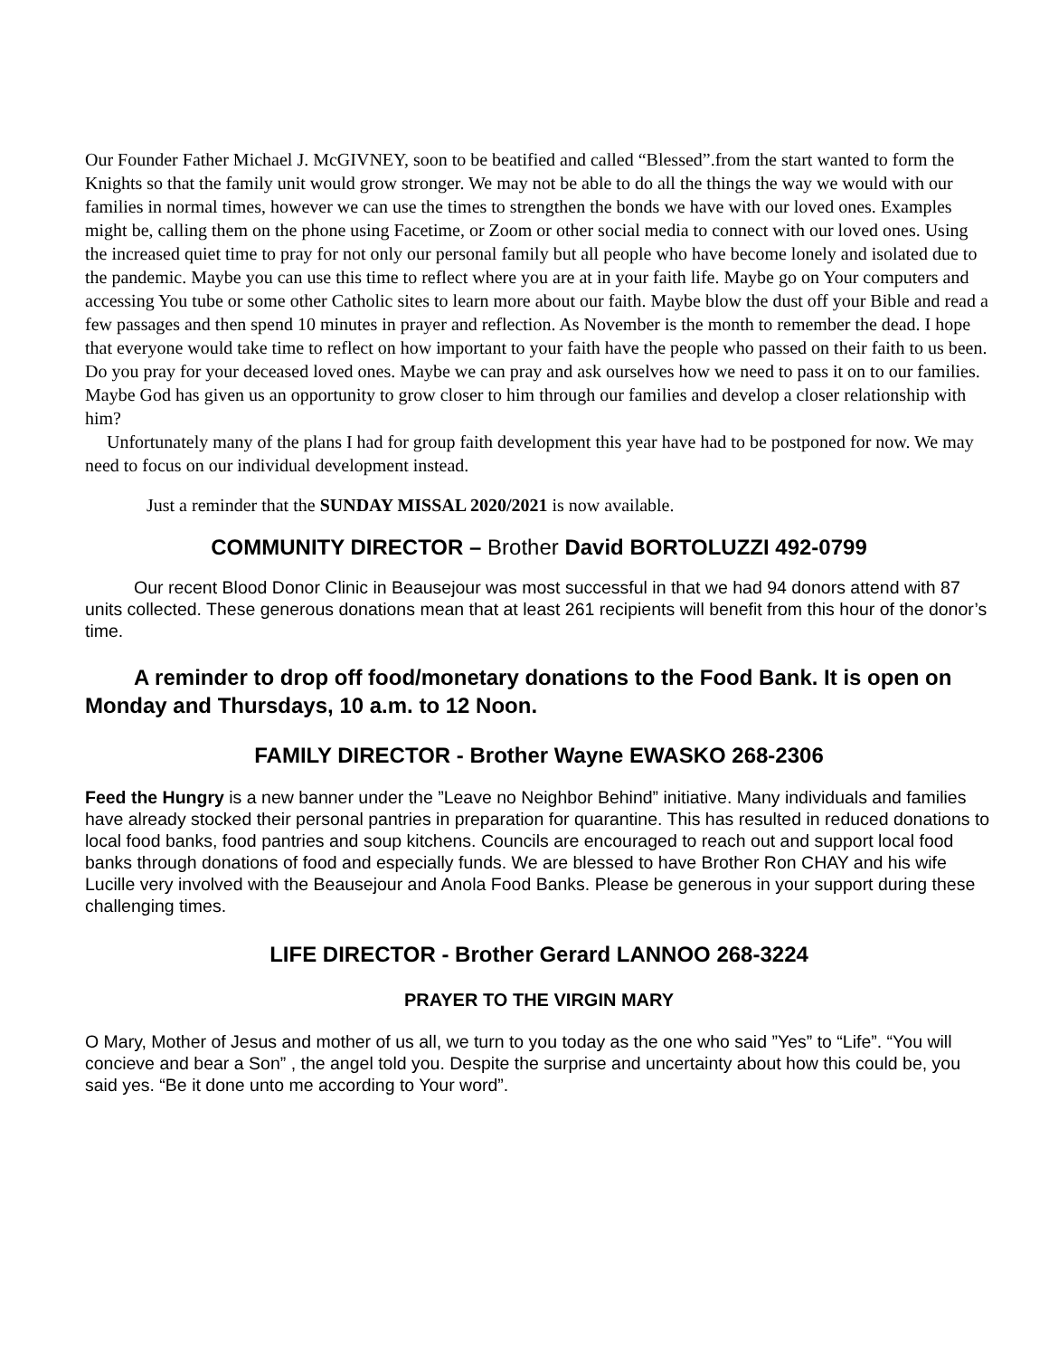Our Founder Father Michael J. McGIVNEY, soon to be beatified and called “Blessed”.from the start wanted to form the Knights so that the family unit would grow stronger. We may not be able to do all the things the way we would with our families in normal times, however we can use the times to strengthen the bonds we have with our loved ones. Examples might be, calling them on the phone using Facetime, or Zoom or other social media to connect with our loved ones. Using the increased quiet time to pray for not only our personal family but all people who have become lonely and isolated due to the pandemic. Maybe you can use this time to reflect where you are at in your faith life. Maybe go on Your computers and accessing You tube or some other Catholic sites to learn more about our faith. Maybe blow the dust off your Bible and read a few passages and then spend 10 minutes in prayer and reflection. As November is the month to remember the dead. I hope that everyone would take time to reflect on how important to your faith have the people who passed on their faith to us been. Do you pray for your deceased loved ones. Maybe we can pray and ask ourselves how we need to pass it on to our families. Maybe God has given us an opportunity to grow closer to him through our families and develop a closer relationship with him?
Unfortunately many of the plans I had for group faith development this year have had to be postponed for now. We may need to focus on our individual development instead.
Just a reminder that the SUNDAY MISSAL 2020/2021 is now available.
COMMUNITY DIRECTOR – Brother David BORTOLUZZI 492-0799
Our recent Blood Donor Clinic in Beausejour was most successful in that we had 94 donors attend with 87 units collected. These generous donations mean that at least 261 recipients will benefit from this hour of the donor’s time.
A reminder to drop off food/monetary donations to the Food Bank. It is open on Monday and Thursdays, 10 a.m. to 12 Noon.
FAMILY DIRECTOR - Brother Wayne EWASKO 268-2306
Feed the Hungry is a new banner under the ”Leave no Neighbor Behind” initiative. Many individuals and families have already stocked their personal pantries in preparation for quarantine. This has resulted in reduced donations to local food banks, food pantries and soup kitchens. Councils are encouraged to reach out and support local food banks through donations of food and especially funds. We are blessed to have Brother Ron CHAY and his wife Lucille very involved with the Beausejour and Anola Food Banks. Please be generous in your support during these challenging times.
LIFE DIRECTOR - Brother Gerard LANNOO 268-3224
PRAYER TO THE VIRGIN MARY
O Mary, Mother of Jesus and mother of us all, we turn to you today as the one who said ”Yes” to “Life”. “You will concieve and bear a Son” , the angel told you. Despite the surprise and uncertainty about how this could be, you said yes. “Be it done unto me according to Your word”.